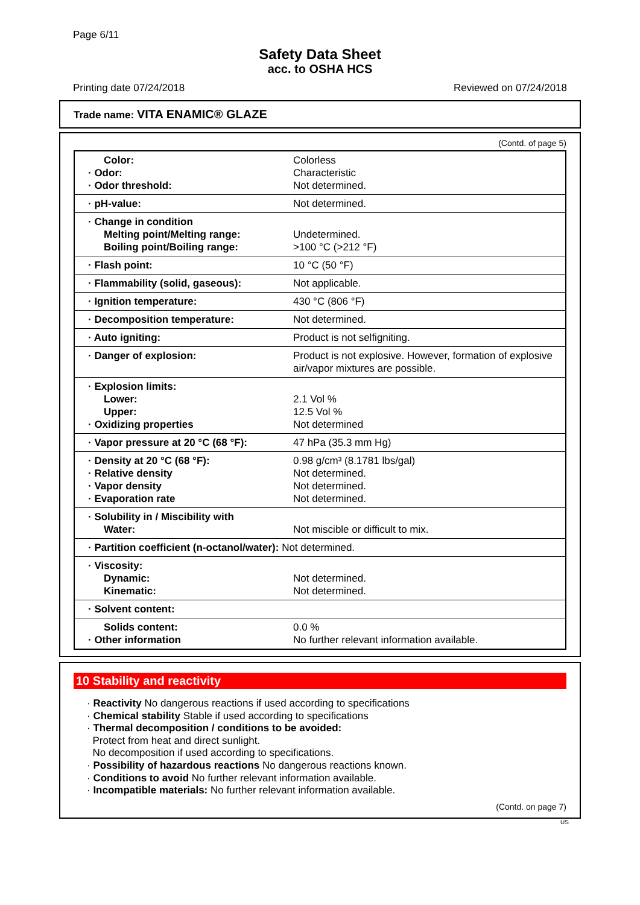Page 6/11
Safety Data Sheet
acc. to OSHA HCS
Printing date 07/24/2018 Reviewed on 07/24/2018
Trade name: VITA ENAMIC® GLAZE
(Contd. of page 5)
| Color: · Odor: · Odor threshold: | Colorless Characteristic Not determined. |
| · pH-value: | Not determined. |
| · Change in condition Melting point/Melting range: Boiling point/Boiling range: | Undetermined. >100 °C (>212 °F) |
| · Flash point: | 10 °C (50 °F) |
| · Flammability (solid, gaseous): | Not applicable. |
| · Ignition temperature: | 430 °C (806 °F) |
| · Decomposition temperature: | Not determined. |
| · Auto igniting: | Product is not selfigniting. |
| · Danger of explosion: | Product is not explosive. However, formation of explosive air/vapor mixtures are possible. |
| · Explosion limits: Lower: Upper: · Oxidizing properties | 2.1 Vol % 12.5 Vol % Not determined |
| · Vapor pressure at 20 °C (68 °F): | 47 hPa (35.3 mm Hg) |
| · Density at 20 °C (68 °F): · Relative density · Vapor density · Evaporation rate | 0.98 g/cm³ (8.1781 lbs/gal) Not determined. Not determined. Not determined. |
| · Solubility in / Miscibility with Water: | Not miscible or difficult to mix. |
| · Partition coefficient (n-octanol/water): Not determined. | |
| · Viscosity: Dynamic: Kinematic: | Not determined. Not determined. |
| · Solvent content: | |
| Solids content: · Other information | 0.0 % No further relevant information available. |
10 Stability and reactivity
· Reactivity No dangerous reactions if used according to specifications
· Chemical stability Stable if used according to specifications
· Thermal decomposition / conditions to be avoided:
Protect from heat and direct sunlight.
No decomposition if used according to specifications.
· Possibility of hazardous reactions No dangerous reactions known.
· Conditions to avoid No further relevant information available.
· Incompatible materials: No further relevant information available.
(Contd. on page 7)
US